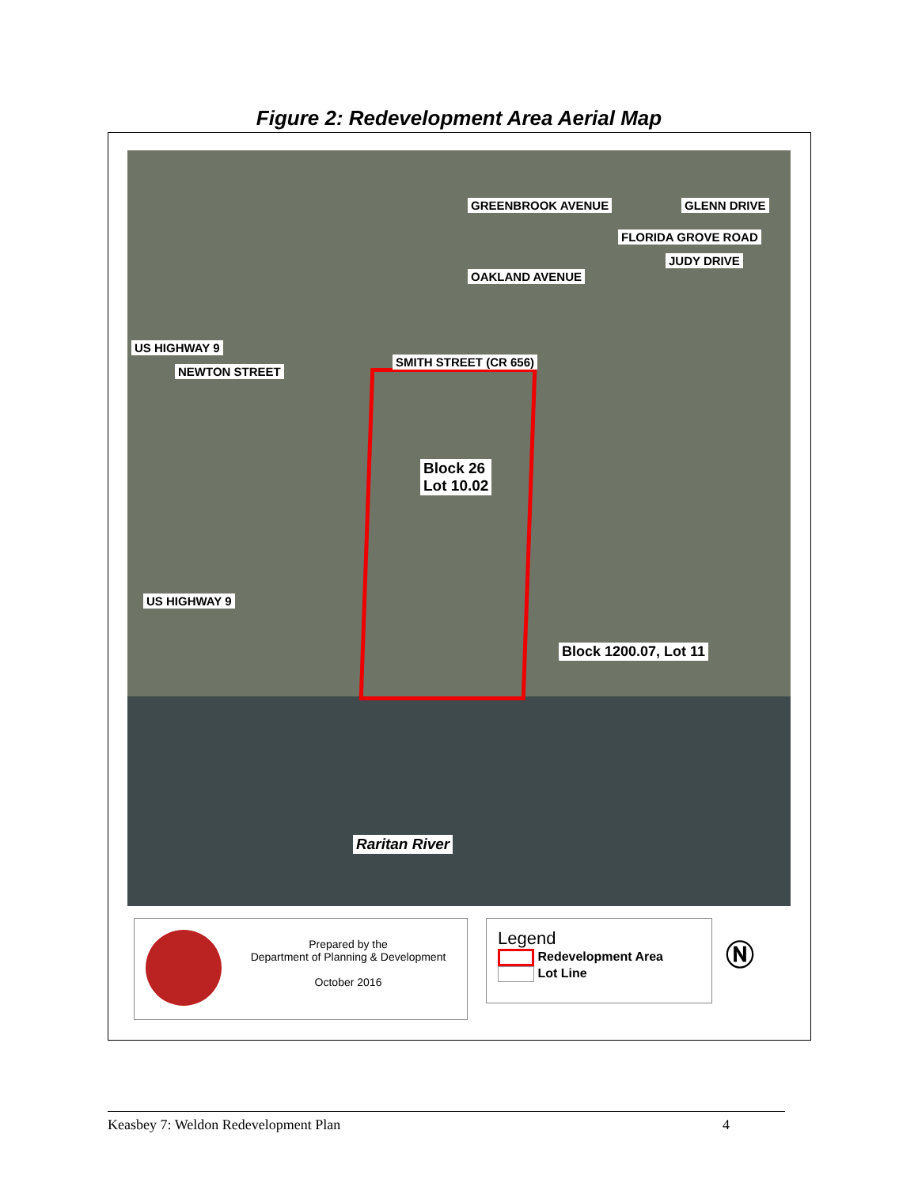Figure 2: Redevelopment Area Aerial Map
GREENBROOK AVENUE GLENN DRIVE
OAKLAND AVENUE
FLORIDA GROVE ROAD
JUDY DRIVE
US HIGHWAY 9
NEWTON STREET
SMITH STREET (CR 656)
Block 26
Lot 10.02
US HIGHWAY 9
Block 1200.07, Lot 11
Raritan River
Prepared by the
Department of Planning & Development
October 2016
Legend
Redevelopment Area
Lot Line
Ⓝ
Keasbey 7: Weldon Redevelopment Plan 4